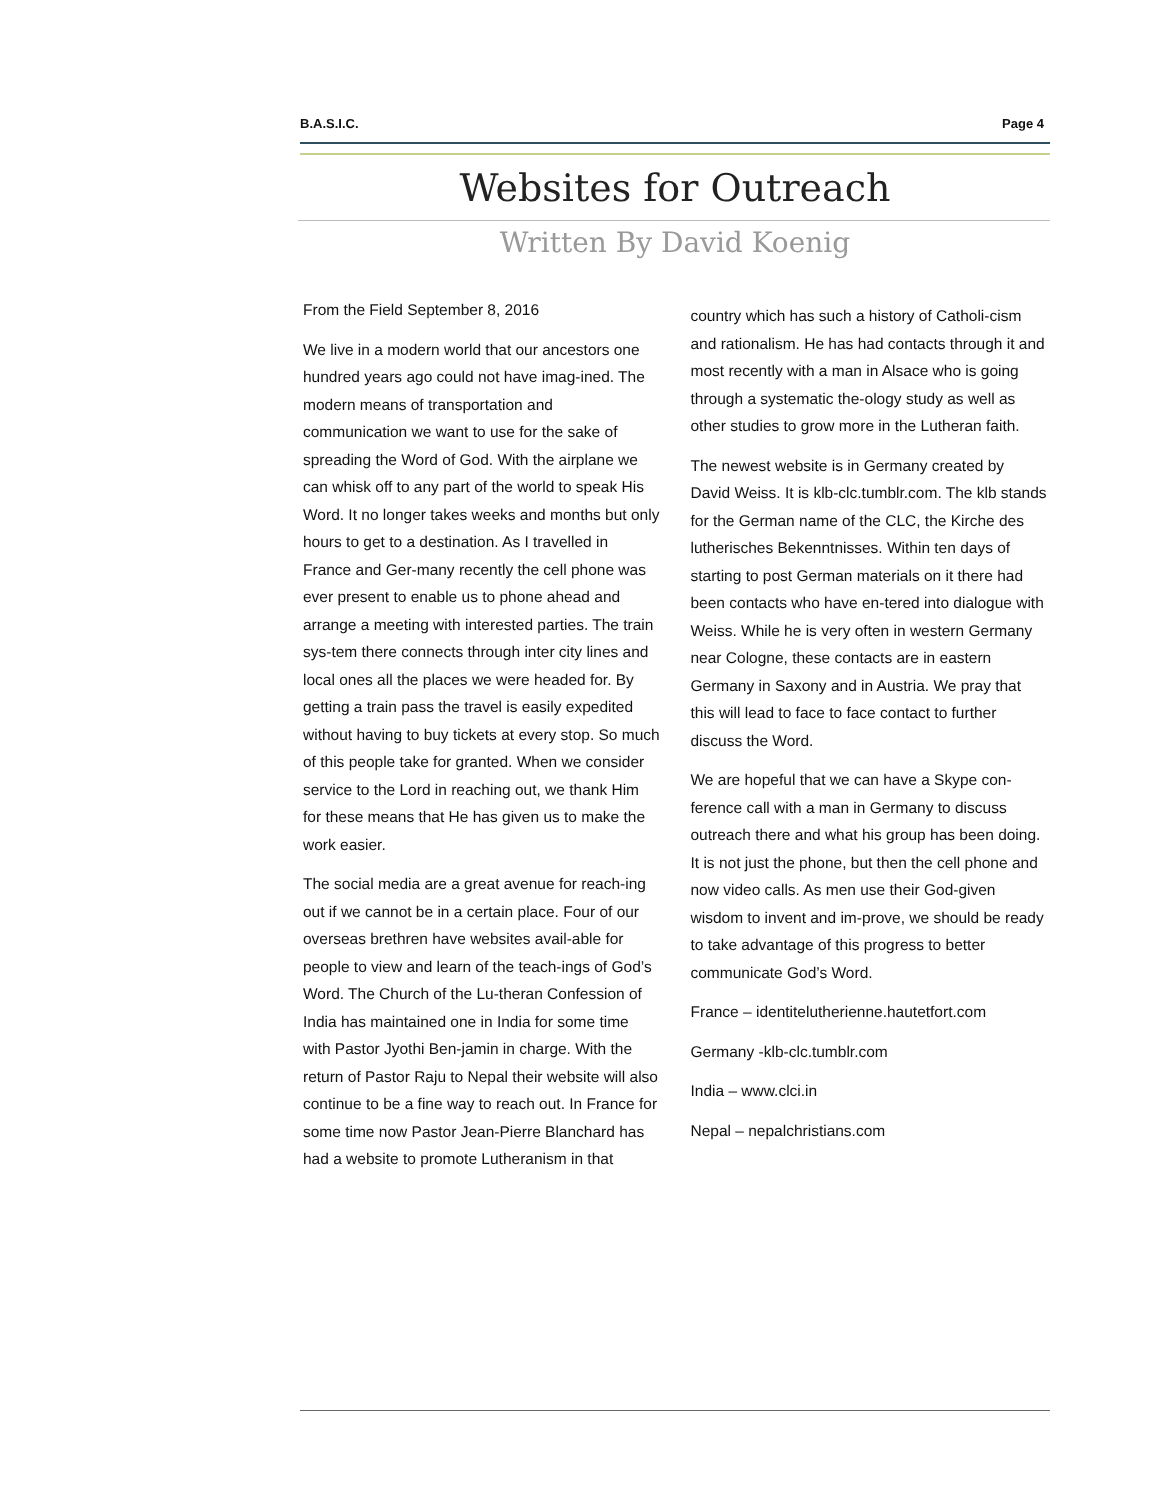B.A.S.I.C. Page 4
Websites for Outreach
Written By David Koenig
From the Field September 8, 2016
We live in a modern world that our ancestors one hundred years ago could not have imag-ined. The modern means of transportation and communication we want to use for the sake of spreading the Word of God. With the airplane we can whisk off to any part of the world to speak His Word. It no longer takes weeks and months but only hours to get to a destination. As I travelled in France and Ger-many recently the cell phone was ever present to enable us to phone ahead and arrange a meeting with interested parties. The train sys-tem there connects through inter city lines and local ones all the places we were headed for. By getting a train pass the travel is easily expedited without having to buy tickets at every stop. So much of this people take for granted. When we consider service to the Lord in reaching out, we thank Him for these means that He has given us to make the work easier.
The social media are a great avenue for reach-ing out if we cannot be in a certain place. Four of our overseas brethren have websites avail-able for people to view and learn of the teach-ings of God’s Word. The Church of the Lu-theran Confession of India has maintained one in India for some time with Pastor Jyothi Ben-jamin in charge. With the return of Pastor Raju to Nepal their website will also continue to be a fine way to reach out. In France for some time now Pastor Jean-Pierre Blanchard has had a website to promote Lutheranism in that
country which has such a history of Catholi-cism and rationalism. He has had contacts through it and most recently with a man in Alsace who is going through a systematic the-ology study as well as other studies to grow more in the Lutheran faith.
The newest website is in Germany created by David Weiss. It is klb-clc.tumblr.com. The klb stands for the German name of the CLC, the Kirche des lutherisches Bekenntnisses. Within ten days of starting to post German materials on it there had been contacts who have en-tered into dialogue with Weiss. While he is very often in western Germany near Cologne, these contacts are in eastern Germany in Saxony and in Austria. We pray that this will lead to face to face contact to further discuss the Word.
We are hopeful that we can have a Skype con-ference call with a man in Germany to discuss outreach there and what his group has been doing. It is not just the phone, but then the cell phone and now video calls. As men use their God-given wisdom to invent and im-prove, we should be ready to take advantage of this progress to better communicate God’s Word.
France – identitelutherienne.hautetfort.com
Germany -klb-clc.tumblr.com
India – www.clci.in
Nepal – nepalchristians.com